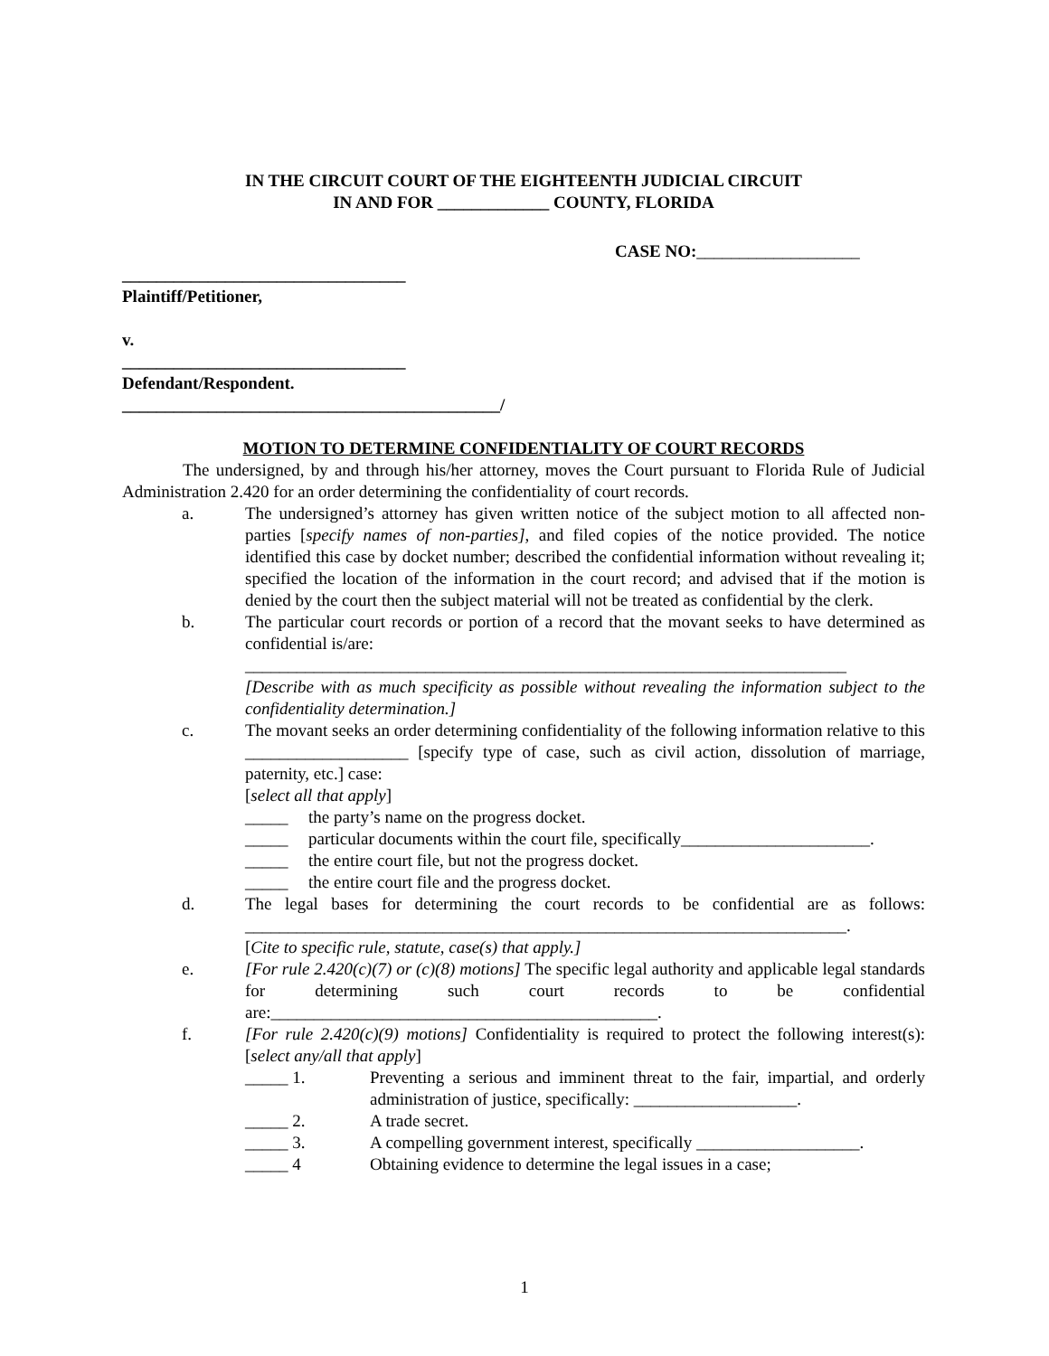IN THE CIRCUIT COURT OF THE EIGHTEENTH JUDICIAL CIRCUIT
IN AND FOR _____________ COUNTY, FLORIDA
CASE NO:___________________
_________________________________
Plaintiff/Petitioner,
v.
_________________________________
Defendant/Respondent.
____________________________________________/
MOTION TO DETERMINE CONFIDENTIALITY OF COURT RECORDS
The undersigned, by and through his/her attorney, moves the Court pursuant to Florida Rule of Judicial Administration 2.420 for an order determining the confidentiality of court records.
a. The undersigned’s attorney has given written notice of the subject motion to all affected non-parties [specify names of non-parties], and filed copies of the notice provided. The notice identified this case by docket number; described the confidential information without revealing it; specified the location of the information in the court record; and advised that if the motion is denied by the court then the subject material will not be treated as confidential by the clerk.
b. The particular court records or portion of a record that the movant seeks to have determined as confidential is/are:
______________________________________________________________________
[Describe with as much specificity as possible without revealing the information subject to the confidentiality determination.]
c. The movant seeks an order determining confidentiality of the following information relative to this ___________________ [specify type of case, such as civil action, dissolution of marriage, paternity, etc.] case:
[select all that apply]
_____ the party’s name on the progress docket.
_____ particular documents within the court file, specifically______________________.
_____ the entire court file, but not the progress docket.
_____ the entire court file and the progress docket.
d. The legal bases for determining the court records to be confidential are as follows: ______________________________________________________________________.
[Cite to specific rule, statute, case(s) that apply.]
e. [For rule 2.420(c)(7) or (c)(8) motions] The specific legal authority and applicable legal standards for determining such court records to be confidential are:_____________________________________________.
f. [For rule 2.420(c)(9) motions] Confidentiality is required to protect the following interest(s): [select any/all that apply]
_____ 1. Preventing a serious and imminent threat to the fair, impartial, and orderly administration of justice, specifically: ___________________.
_____ 2. A trade secret.
_____ 3. A compelling government interest, specifically ___________________.
_____ 4 Obtaining evidence to determine the legal issues in a case;
1